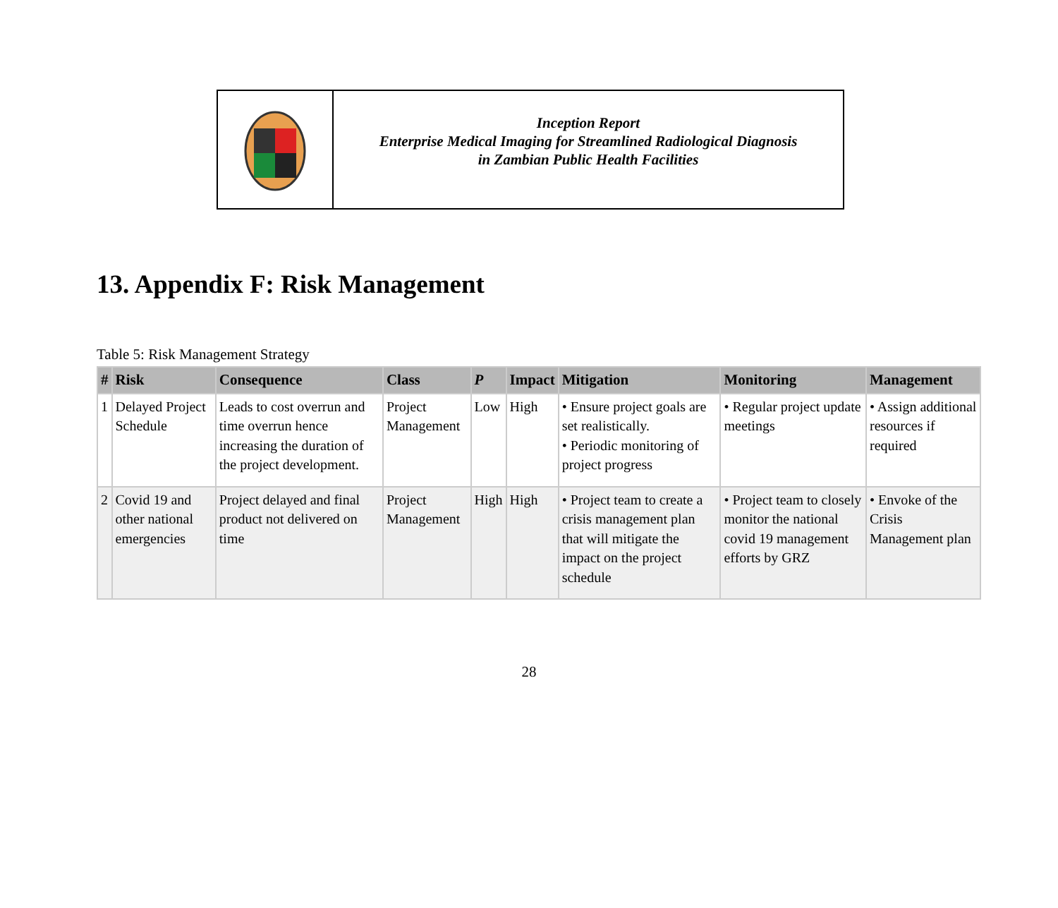Inception Report
Enterprise Medical Imaging for Streamlined Radiological Diagnosis
in Zambian Public Health Facilities
13. Appendix F: Risk Management
Table 5: Risk Management Strategy
| # | Risk | Consequence | Class | P | Impact | Mitigation | Monitoring | Management |
| --- | --- | --- | --- | --- | --- | --- | --- | --- |
| 1 | Delayed Project Schedule | Leads to cost overrun and time overrun hence increasing the duration of the project development. | Project Management | Low | High | • Ensure project goals are set realistically. • Periodic monitoring of project progress | • Regular project update meetings | • Assign additional resources if required |
| 2 | Covid 19 and other national emergencies | Project delayed and final product not delivered on time | Project Management | High | High | • Project team to create a crisis management plan that will mitigate the impact on the project schedule | • Project team to closely monitor the national covid 19 management efforts by GRZ | • Envoke of the Crisis Management plan |
28